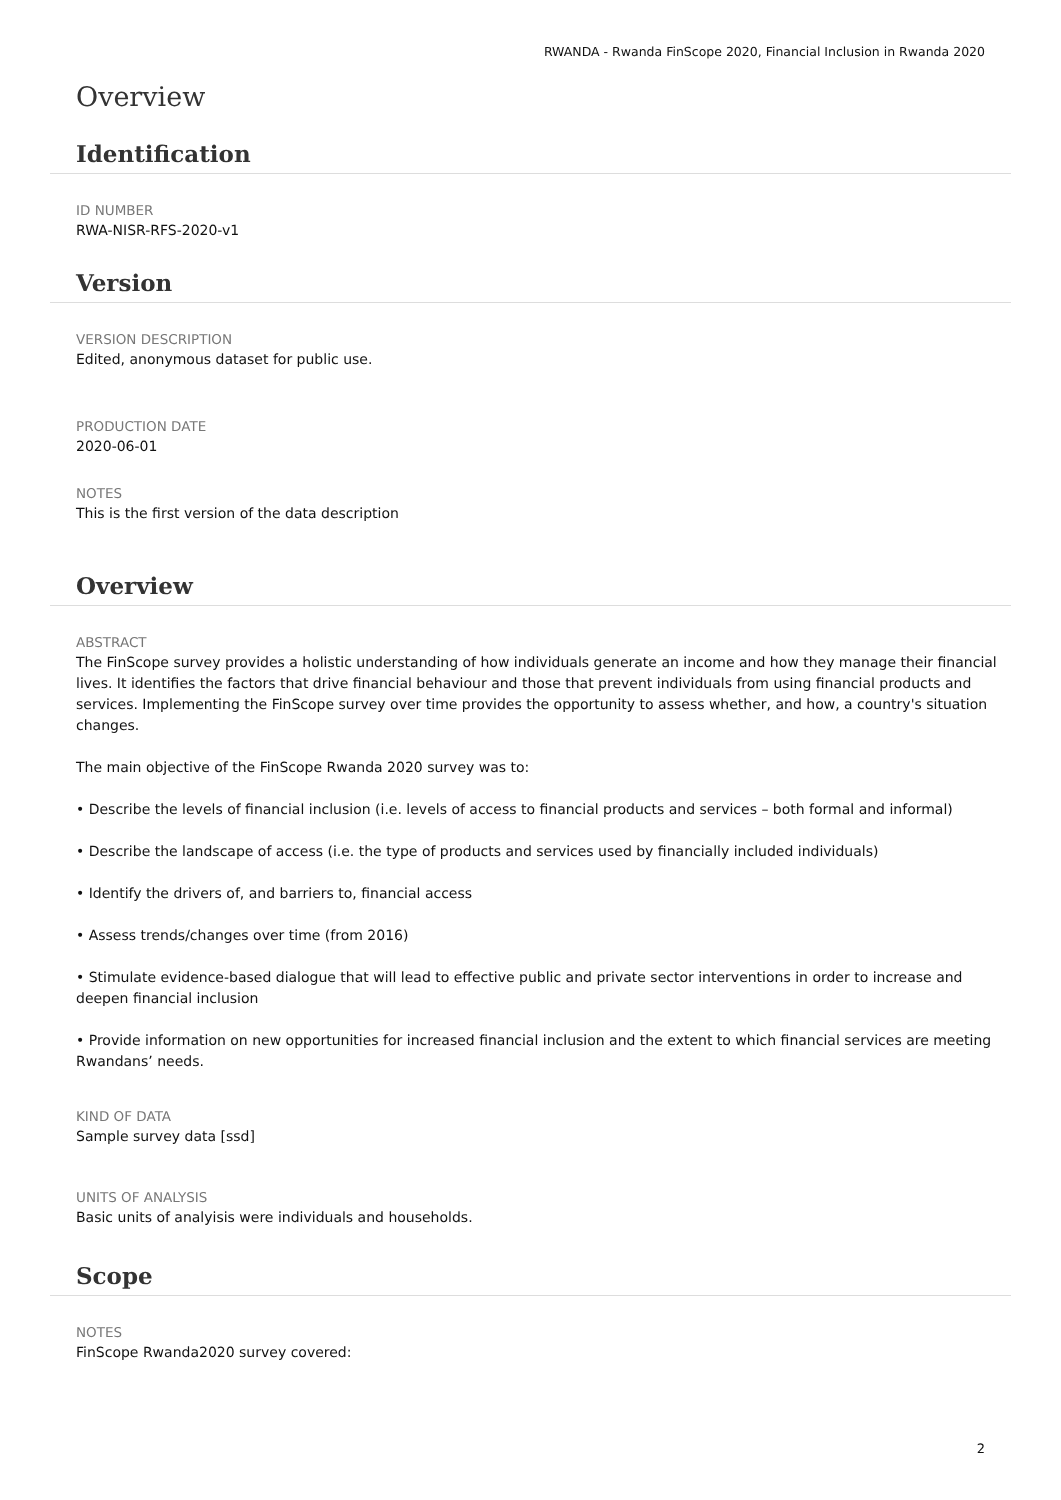RWANDA - Rwanda FinScope 2020, Financial Inclusion in Rwanda 2020
Overview
Identification
ID NUMBER
RWA-NISR-RFS-2020-v1
Version
VERSION DESCRIPTION
Edited, anonymous dataset for public use.
PRODUCTION DATE
2020-06-01
NOTES
This is the first version of the data description
Overview
ABSTRACT
The FinScope survey provides a holistic understanding of how individuals generate an income and how they manage their financial lives. It identifies the factors that drive financial behaviour and those that prevent individuals from using financial products and services. Implementing the FinScope survey over time provides the opportunity to assess whether, and how, a country's situation changes.
The main objective of the FinScope Rwanda 2020 survey was to:
• Describe the levels of financial inclusion (i.e. levels of access to financial products and services – both formal and informal)
• Describe the landscape of access (i.e. the type of products and services used by financially included individuals)
• Identify the drivers of, and barriers to, financial access
• Assess trends/changes over time (from 2016)
• Stimulate evidence-based dialogue that will lead to effective public and private sector interventions in order to increase and deepen financial inclusion
• Provide information on new opportunities for increased financial inclusion and the extent to which financial services are meeting Rwandans’ needs.
KIND OF DATA
Sample survey data [ssd]
UNITS OF ANALYSIS
Basic units of analyisis were individuals and households.
Scope
NOTES
FinScope Rwanda2020 survey covered:
2